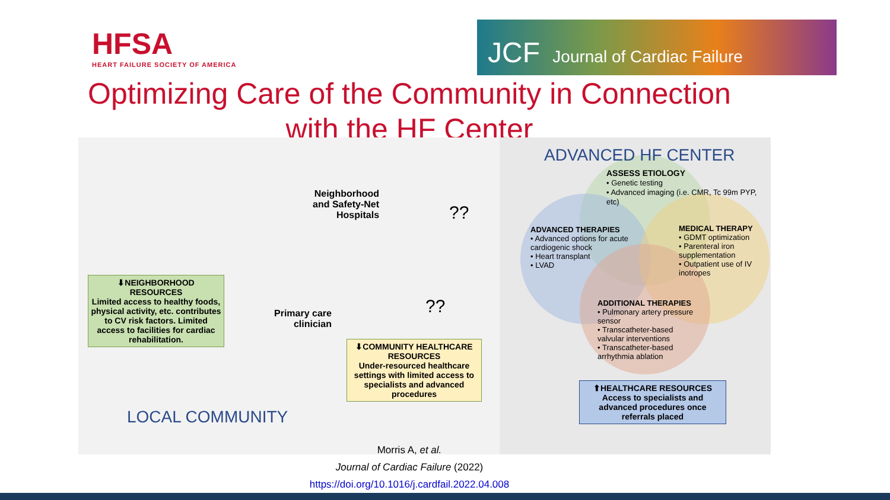HFSA
HEART FAILURE SOCIETY OF AMERICA
JCF Journal of Cardiac Failure
Optimizing Care of the Community in Connection
with the HF Center
ADVANCED HF CENTER
ASSESS ETIOLOGY
• Genetic testing
• Advanced imaging (i.e. CMR, Tc 99m PYP, etc)
ADVANCED THERAPIES
• Advanced options for acute cardiogenic shock
• Heart transplant
• LVAD
MEDICAL THERAPY
• GDMT optimization
• Parenteral iron supplementation
• Outpatient use of IV inotropes
ADDITIONAL THERAPIES
• Pulmonary artery pressure sensor
• Transcatheter-based valvular interventions
• Transcatheter-based arrhythmia ablation
⬆HEALTHCARE RESOURCES
Access to specialists and advanced procedures once referrals placed
Neighborhood
and Safety-Net
Hospitals
Primary care
clinician
??
??
⬇NEIGHBORHOOD RESOURCES
Limited access to healthy foods, physical activity, etc. contributes to CV risk factors. Limited access to facilities for cardiac rehabilitation.
⬇COMMUNITY HEALTHCARE RESOURCES
Under-resourced healthcare settings with limited access to specialists and advanced procedures
LOCAL COMMUNITY
Morris A, et al.
Journal of Cardiac Failure (2022)
https://doi.org/10.1016/j.cardfail.2022.04.008